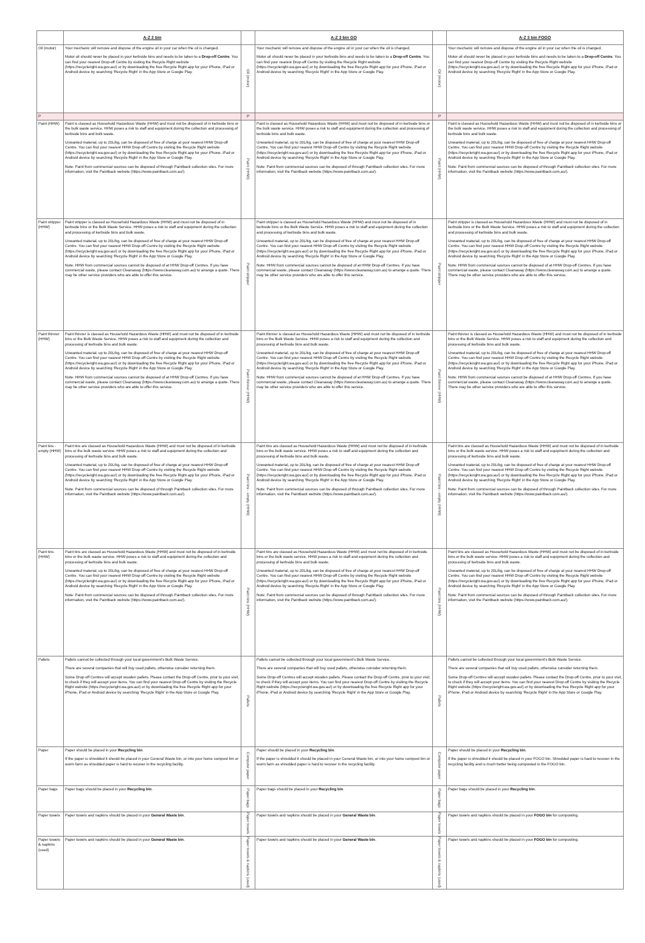| | A-Z 2 bin | | A-Z 3 bin GO | | A-Z 3 bin FOGO |
| --- | --- | --- | --- | --- | --- |
| Oil (motor) | Your mechanic will remove and dispose of the engine oil in your car when the oil is changed. Motor oil should never be placed in your kerbside bins and needs to be taken to a Drop-off Centre . You can find your nearest Drop-off Centre by visiting the Recycle Right website (https://recycleright.wa.gov.au/) or by downloading the free Recycle Right app for your iPhone, iPad or Android device by searching ‘Recycle Right’ in the App Store or Google Play. | Oil (motor) | Your mechanic will remove and dispose of the engine oil in your car when the oil is changed. Motor oil should never be placed in your kerbside bins and needs to be taken to a Drop-off Centre . You can find your nearest Drop-off Centre by visiting the Recycle Right website (https://recycleright.wa.gov.au/) or by downloading the free Recycle Right app for your iPhone, iPad or Android device by searching ‘Recycle Right’ in the App Store or Google Play. | Oil (motor) | Your mechanic will remove and dispose of the engine oil in your car when the oil is changed. Motor oil should never be placed in your kerbside bins and needs to be taken to a Drop-off Centre . You can find your nearest Drop-off Centre by visiting the Recycle Right website (https://recycleright.wa.gov.au/) or by downloading the free Recycle Right app for your iPhone, iPad or Android device by searching ‘Recycle Right’ in the App Store or Google Play. |
| P | | P | | P | |
| Paint (HHW) | Paint is classed as Household Hazardous Waste (HHW) and must not be disposed of in kerbside bins or the bulk waste service. HHW poses a risk to staff and equipment during the collection and processing of kerbside bins and bulk waste. Unwanted material, up to 20L/kg, can be disposed of free of charge at your nearest HHW Drop-off Centre. You can find your nearest HHW Drop-off Centre by visiting the Recycle Right website (https://recycleright.wa.gov.au/) or by downloading the free Recycle Right app for your iPhone, iPad or Android device by searching ‘Recycle Right’ in the App Store or Google Play. Note: Paint from commercial sources can be disposed of through Paintback collection sites. For more information, visit the Paintback website (https://www.paintback.com.au/). | Paint (HHW) | Paint is classed as Household Hazardous Waste (HHW) and must not be disposed of in kerbside bins or the bulk waste service. HHW poses a risk to staff and equipment during the collection and processing of kerbside bins and bulk waste. Unwanted material, up to 20L/kg, can be disposed of free of charge at your nearest HHW Drop-off Centre. You can find your nearest HHW Drop-off Centre by visiting the Recycle Right website (https://recycleright.wa.gov.au/) or by downloading the free Recycle Right app for your iPhone, iPad or Android device by searching ‘Recycle Right’ in the App Store or Google Play. Note: Paint from commercial sources can be disposed of through Paintback collection sites. For more information, visit the Paintback website (https://www.paintback.com.au/). | Paint (HHW) | Paint is classed as Household Hazardous Waste (HHW) and must not be disposed of in kerbside bins or the bulk waste service. HHW poses a risk to staff and equipment during the collection and processing of kerbside bins and bulk waste. Unwanted material, up to 20L/kg, can be disposed of free of charge at your nearest HHW Drop-off Centre. You can find your nearest HHW Drop-off Centre by visiting the Recycle Right website (https://recycleright.wa.gov.au/) or by downloading the free Recycle Right app for your iPhone, iPad or Android device by searching ‘Recycle Right’ in the App Store or Google Play. Note: Paint from commercial sources can be disposed of through Paintback collection sites. For more information, visit the Paintback website (https://www.paintback.com.au/). |
| Paint stripper (HHW) | Paint stripper is classed as Household Hazardous Waste (HHW) and must not be disposed of in kerbside bins or the Bulk Waste Service. HHW poses a risk to staff and equipment during the collection and processing of kerbside bins and bulk waste. Unwanted material, up to 20L/kg, can be disposed of free of charge at your nearest HHW Drop-off Centre. You can find your nearest HHW Drop-off Centre by visiting the Recycle Right website (https://recycleright.wa.gov.au/) or by downloading the free Recycle Right app for your iPhone, iPad or Android device by searching ‘Recycle Right’ in the App Store or Google Play. Note: HHW from commercial sources cannot be disposed of at HHW Drop-off Centres. If you have commercial waste, please contact Cleanaway (https://www.cleanaway.com.au) to arrange a quote. There may be other service providers who are able to offer this service. | Paint stripper | Paint stripper is classed as Household Hazardous Waste (HHW) and must not be disposed of in kerbside bins or the Bulk Waste Service. HHW poses a risk to staff and equipment during the collection and processing of kerbside bins and bulk waste. Unwanted material, up to 20L/kg, can be disposed of free of charge at your nearest HHW Drop-off Centre. You can find your nearest HHW Drop-off Centre by visiting the Recycle Right website (https://recycleright.wa.gov.au/) or by downloading the free Recycle Right app for your iPhone, iPad or Android device by searching ‘Recycle Right’ in the App Store or Google Play. Note: HHW from commercial sources cannot be disposed of at HHW Drop-off Centres. If you have commercial waste, please contact Cleanaway (https://www.cleanaway.com.au) to arrange a quote. There may be other service providers who are able to offer this service. | Paint stripper | Paint stripper is classed as Household Hazardous Waste (HHW) and must not be disposed of in kerbside bins or the Bulk Waste Service. HHW poses a risk to staff and equipment during the collection and processing of kerbside bins and bulk waste. Unwanted material, up to 20L/kg, can be disposed of free of charge at your nearest HHW Drop-off Centre. You can find your nearest HHW Drop-off Centre by visiting the Recycle Right website (https://recycleright.wa.gov.au/) or by downloading the free Recycle Right app for your iPhone, iPad or Android device by searching ‘Recycle Right’ in the App Store or Google Play. Note: HHW from commercial sources cannot be disposed of at HHW Drop-off Centres. If you have commercial waste, please contact Cleanaway (https://www.cleanaway.com.au) to arrange a quote. There may be other service providers who are able to offer this service. |
| Paint thinner (HHW) | Paint thinner is classed as Household Hazardous Waste (HHW) and must not be disposed of in kerbside bins or the Bulk Waste Service. HHW poses a risk to staff and equipment during the collection and processing of kerbside bins and bulk waste. Unwanted material, up to 20L/kg, can be disposed of free of charge at your nearest HHW Drop-off Centre. You can find your nearest HHW Drop-off Centre by visiting the Recycle Right website (https://recycleright.wa.gov.au/) or by downloading the free Recycle Right app for your iPhone, iPad or Android device by searching ‘Recycle Right’ in the App Store or Google Play. Note: HHW from commercial sources cannot be disposed of at HHW Drop-off Centres. If you have commercial waste, please contact Cleanaway (https://www.cleanaway.com.au) to arrange a quote. There may be other service providers who are able to offer this service. | Paint thinner (HHW) | Paint thinner is classed as Household Hazardous Waste (HHW) and must not be disposed of in kerbside bins or the Bulk Waste Service. HHW poses a risk to staff and equipment during the collection and processing of kerbside bins and bulk waste. Unwanted material, up to 20L/kg, can be disposed of free of charge at your nearest HHW Drop-off Centre. You can find your nearest HHW Drop-off Centre by visiting the Recycle Right website (https://recycleright.wa.gov.au/) or by downloading the free Recycle Right app for your iPhone, iPad or Android device by searching ‘Recycle Right’ in the App Store or Google Play. Note: HHW from commercial sources cannot be disposed of at HHW Drop-off Centres. If you have commercial waste, please contact Cleanaway (https://www.cleanaway.com.au) to arrange a quote. There may be other service providers who are able to offer this service. | Paint thinner (HHW) | Paint thinner is classed as Household Hazardous Waste (HHW) and must not be disposed of in kerbside bins or the Bulk Waste Service. HHW poses a risk to staff and equipment during the collection and processing of kerbside bins and bulk waste. Unwanted material, up to 20L/kg, can be disposed of free of charge at your nearest HHW Drop-off Centre. You can find your nearest HHW Drop-off Centre by visiting the Recycle Right website (https://recycleright.wa.gov.au/) or by downloading the free Recycle Right app for your iPhone, iPad or Android device by searching ‘Recycle Right’ in the App Store or Google Play. Note: HHW from commercial sources cannot be disposed of at HHW Drop-off Centres. If you have commercial waste, please contact Cleanaway (https://www.cleanaway.com.au) to arrange a quote. There may be other service providers who are able to offer this service. |
| Paint tins - empty (HHW) | Paint tins are classed as Household Hazardous Waste (HHW) and must not be disposed of in kerbside bins or the bulk waste service. HHW poses a risk to staff and equipment during the collection and processing of kerbside bins and bulk waste. Unwanted material, up to 20L/kg, can be disposed of free of charge at your nearest HHW Drop-off Centre. You can find your nearest HHW Drop-off Centre by visiting the Recycle Right website (https://recycleright.wa.gov.au/) or by downloading the free Recycle Right app for your iPhone, iPad or Android device by searching ‘Recycle Right’ in the App Store or Google Play. Note: Paint from commercial sources can be disposed of through Paintback collection sites. For more information, visit the Paintback website (https://www.paintback.com.au/). | Paint tins - empty (HHW) | Paint tins are classed as Household Hazardous Waste (HHW) and must not be disposed of in kerbside bins or the bulk waste service. HHW poses a risk to staff and equipment during the collection and processing of kerbside bins and bulk waste. Unwanted material, up to 20L/kg, can be disposed of free of charge at your nearest HHW Drop-off Centre. You can find your nearest HHW Drop-off Centre by visiting the Recycle Right website (https://recycleright.wa.gov.au/) or by downloading the free Recycle Right app for your iPhone, iPad or Android device by searching ‘Recycle Right’ in the App Store or Google Play. Note: Paint from commercial sources can be disposed of through Paintback collection sites. For more information, visit the Paintback website (https://www.paintback.com.au/). | Paint tins - empty (HHW) | Paint tins are classed as Household Hazardous Waste (HHW) and must not be disposed of in kerbside bins or the bulk waste service. HHW poses a risk to staff and equipment during the collection and processing of kerbside bins and bulk waste. Unwanted material, up to 20L/kg, can be disposed of free of charge at your nearest HHW Drop-off Centre. You can find your nearest HHW Drop-off Centre by visiting the Recycle Right website (https://recycleright.wa.gov.au/) or by downloading the free Recycle Right app for your iPhone, iPad or Android device by searching ‘Recycle Right’ in the App Store or Google Play. Note: Paint from commercial sources can be disposed of through Paintback collection sites. For more information, visit the Paintback website (https://www.paintback.com.au/). |
| Paint tins (HHW) | Paint tins are classed as Household Hazardous Waste (HHW) and must not be disposed of in kerbside bins or the bulk waste service. HHW poses a risk to staff and equipment during the collection and processing of kerbside bins and bulk waste. Unwanted material, up to 20L/kg, can be disposed of free of charge at your nearest HHW Drop-off Centre. You can find your nearest HHW Drop-off Centre by visiting the Recycle Right website (https://recycleright.wa.gov.au/) or by downloading the free Recycle Right app for your iPhone, iPad or Android device by searching ‘Recycle Right’ in the App Store or Google Play. Note: Paint from commercial sources can be disposed of through Paintback collection sites. For more information, visit the Paintback website (https://www.paintback.com.au/). | Paint tins (HHW) | Paint tins are classed as Household Hazardous Waste (HHW) and must not be disposed of in kerbside bins or the bulk waste service. HHW poses a risk to staff and equipment during the collection and processing of kerbside bins and bulk waste. Unwanted material, up to 20L/kg, can be disposed of free of charge at your nearest HHW Drop-off Centre. You can find your nearest HHW Drop-off Centre by visiting the Recycle Right website (https://recycleright.wa.gov.au/) or by downloading the free Recycle Right app for your iPhone, iPad or Android device by searching ‘Recycle Right’ in the App Store or Google Play. Note: Paint from commercial sources can be disposed of through Paintback collection sites. For more information, visit the Paintback website (https://www.paintback.com.au/). | Paint tins (HHW) | Paint tins are classed as Household Hazardous Waste (HHW) and must not be disposed of in kerbside bins or the bulk waste service. HHW poses a risk to staff and equipment during the collection and processing of kerbside bins and bulk waste. Unwanted material, up to 20L/kg, can be disposed of free of charge at your nearest HHW Drop-off Centre. You can find your nearest HHW Drop-off Centre by visiting the Recycle Right website (https://recycleright.wa.gov.au/) or by downloading the free Recycle Right app for your iPhone, iPad or Android device by searching ‘Recycle Right’ in the App Store or Google Play. Note: Paint from commercial sources can be disposed of through Paintback collection sites. For more information, visit the Paintback website (https://www.paintback.com.au/). |
| Pallets | Pallets cannot be collected through your local government’s Bulk Waste Service. There are several companies that will buy used pallets, otherwise consider returning them. Some Drop-off Centres will accept wooden pallets. Please contact the Drop-off Centre, prior to your visit, to check if they will accept your items. You can find your nearest Drop-off Centre by visiting the Recycle Right website (https://recycleright.wa.gov.au/) or by downloading the free Recycle Right app for your iPhone, iPad or Android device by searching ‘Recycle Right’ in the App Store or Google Play. | Pallets | Pallets cannot be collected through your local government’s Bulk Waste Service. There are several companies that will buy used pallets, otherwise consider returning them. Some Drop-off Centres will accept wooden pallets. Please contact the Drop-off Centre, prior to your visit, to check if they will accept your items. You can find your nearest Drop-off Centre by visiting the Recycle Right website (https://recycleright.wa.gov.au/) or by downloading the free Recycle Right app for your iPhone, iPad or Android device by searching ‘Recycle Right’ in the App Store or Google Play. | Pallets | Pallets cannot be collected through your local government’s Bulk Waste Service. There are several companies that will buy used pallets, otherwise consider returning them. Some Drop-off Centres will accept wooden pallets. Please contact the Drop-off Centre, prior to your visit, to check if they will accept your items. You can find your nearest Drop-off Centre by visiting the Recycle Right website (https://recycleright.wa.gov.au/) or by downloading the free Recycle Right app for your iPhone, iPad or Android device by searching ‘Recycle Right’ in the App Store or Google Play. |
| Paper | Paper should be placed in your Recycling bin . If the paper is shredded it should be placed in your General Waste bin, or into your home compost bin or worm farm as shredded paper is hard to recover in the recycling facility. | Computer paper | Paper should be placed in your Recycling bin . If the paper is shredded it should be placed in your General Waste bin, or into your home compost bin or worm farm as shredded paper is hard to recover in the recycling facility. | Computer paper | Paper should be placed in your Recycling bin . If the paper is shredded it should be placed in your FOGO bin. Shredded paper is hard to recover in the recycling facility and is much better being composted in the FOGO bin. |
| Paper bags | Paper bags should be placed in your Recycling bin . | Paper bags | Paper bags should be placed in your Recycling bin . | Paper bags | Paper bags should be placed in your Recycling bin . |
| Paper towels | Paper towels and napkins should be placed in your General Waste bin . | Paper towels | Paper towels and napkins should be placed in your General Waste bin . | Paper towels | Paper towels and napkins should be placed in your FOGO bin for composting. |
| Paper towels & napkins (used) | Paper towels and napkins should be placed in your General Waste bin . | Paper towels & napkins (used) | Paper towels and napkins should be placed in your General Waste bin . | Paper towels & napkins (used) | Paper towels and napkins should be placed in your FOGO bin for composting. |